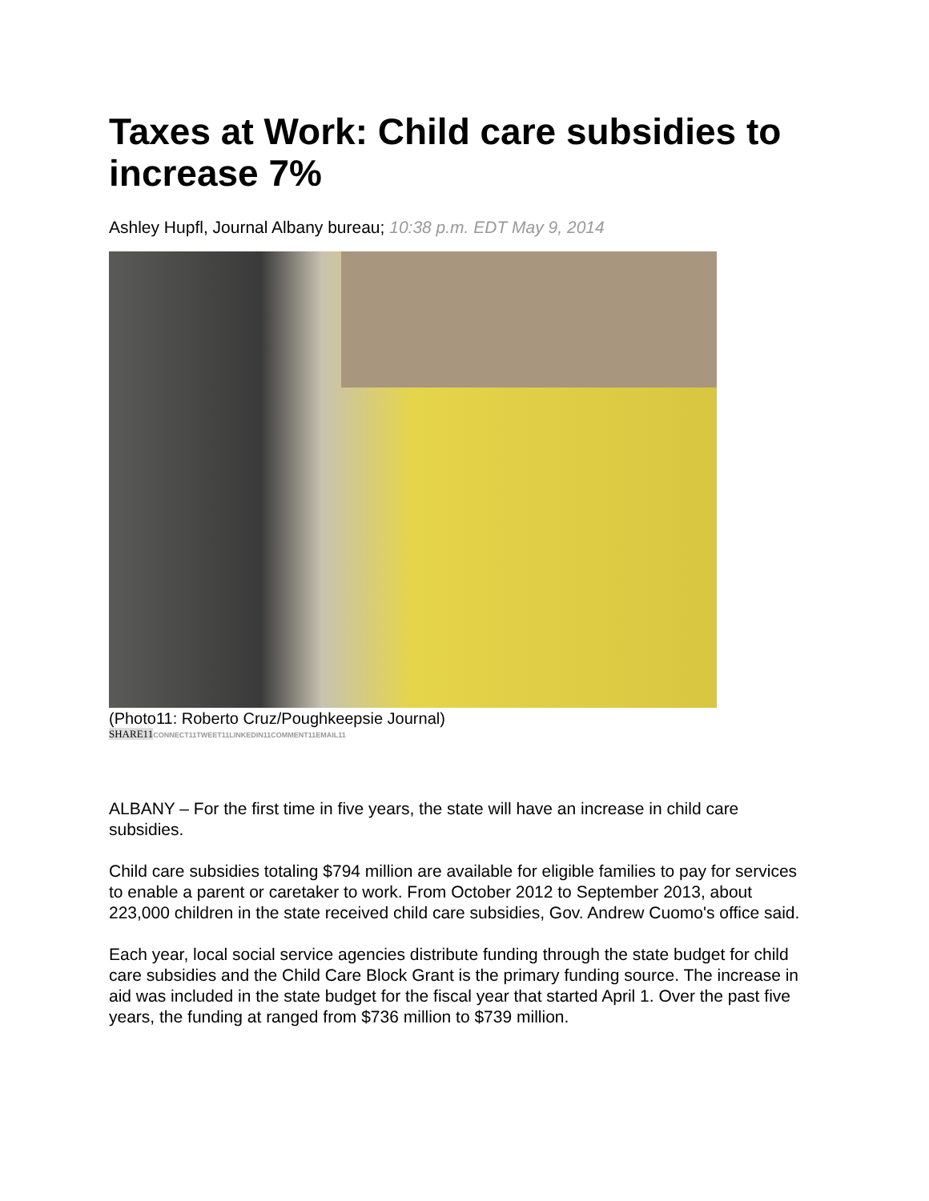Taxes at Work: Child care subsidies to increase 7%
Ashley Hupfl, Journal Albany bureau; 10:38 p.m. EDT May 9, 2014
(Photo11: Roberto Cruz/Poughkeepsie Journal)
SHARE11 CONNECT11TWEET11LINKEDIN11COMMENT11EMAIL11
ALBANY – For the first time in five years, the state will have an increase in child care subsidies.
Child care subsidies totaling $794 million are available for eligible families to pay for services to enable a parent or caretaker to work. From October 2012 to September 2013, about 223,000 children in the state received child care subsidies, Gov. Andrew Cuomo's office said.
Each year, local social service agencies distribute funding through the state budget for child care subsidies and the Child Care Block Grant is the primary funding source. The increase in aid was included in the state budget for the fiscal year that started April 1. Over the past five years, the funding at ranged from $736 million to $739 million.